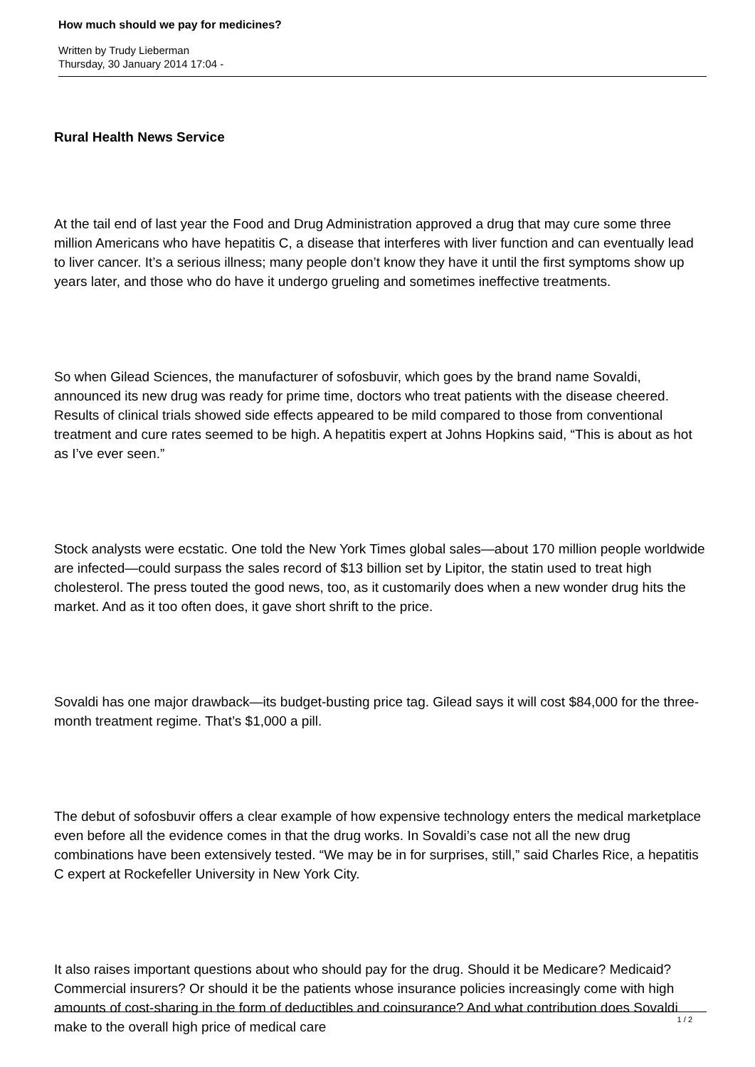How much should we pay for medicines?
Written by Trudy Lieberman
Thursday, 30 January 2014 17:04 -
Rural Health News Service
At the tail end of last year the Food and Drug Administration approved a drug that may cure some three million Americans who have hepatitis C, a disease that interferes with liver function and can eventually lead to liver cancer. It’s a serious illness; many people don’t know they have it until the first symptoms show up years later, and those who do have it undergo grueling and sometimes ineffective treatments.
So when Gilead Sciences, the manufacturer of sofosbuvir, which goes by the brand name Sovaldi, announced its new drug was ready for prime time, doctors who treat patients with the disease cheered. Results of clinical trials showed side effects appeared to be mild compared to those from conventional treatment and cure rates seemed to be high. A hepatitis expert at Johns Hopkins said, “This is about as hot as I’ve ever seen.”
Stock analysts were ecstatic. One told the New York Times global sales—about 170 million people worldwide are infected—could surpass the sales record of $13 billion set by Lipitor, the statin used to treat high cholesterol. The press touted the good news, too, as it customarily does when a new wonder drug hits the market. And as it too often does, it gave short shrift to the price.
Sovaldi has one major drawback—its budget-busting price tag. Gilead says it will cost $84,000 for the three-month treatment regime. That’s $1,000 a pill.
The debut of sofosbuvir offers a clear example of how expensive technology enters the medical marketplace even before all the evidence comes in that the drug works. In Sovaldi’s case not all the new drug combinations have been extensively tested. “We may be in for surprises, still,” said Charles Rice, a hepatitis C expert at Rockefeller University in New York City.
It also raises important questions about who should pay for the drug. Should it be Medicare? Medicaid? Commercial insurers? Or should it be the patients whose insurance policies increasingly come with high amounts of cost-sharing in the form of deductibles and coinsurance? And what contribution does Sovaldi make to the overall high price of medical care
1 / 2